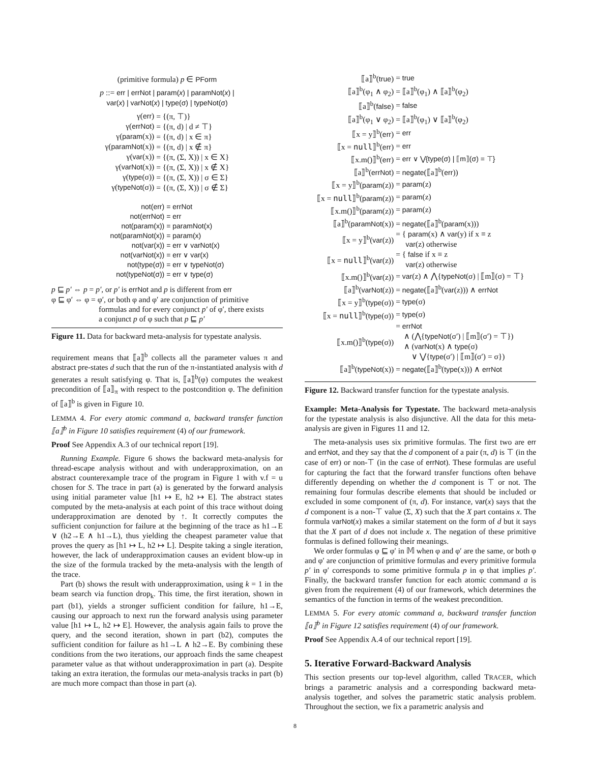(primitive formula) p ∈ PForm
p ::= err | errNot | param(x) | paramNot(x) |
var(x) | varNot(x) | type(σ) | typeNot(σ)
| γ( err ) | = {(π, ⊤)} |
| γ( errNot ) | = {(π, d) / d ≠ ⊤} |
| γ( param (x)) | = {(π, d) / x ∈ π} |
| γ( paramNot (x)) | = {(π, d) / x ∉ π} |
| γ( var (x)) | = {(π, (Σ, X)) / x ∈ X} |
| γ( varNot (x)) | = {(π, (Σ, X)) / x ∉ X} |
| γ( type (σ)) | = {(π, (Σ, X)) / σ ∈ Σ} |
| γ( typeNot (σ)) | = {(π, (Σ, X)) / σ ∉ Σ} |
| not(err) | = errNot |
| not(errNot) | = err |
| not(param(x)) | = paramNot(x) |
| not(paramNot(x)) | = param(x) |
| not(var(x)) | = err ∨ varNot(x) |
| not(varNot(x)) | = err ∨ var(x) |
| not(type(σ)) | = err ∨ typeNot(σ) |
| not(typeNot(σ)) | = err ∨ type(σ) |
p ⊑ p′ ⇔ p = p′, or p′ is errNot and p is different from err
φ ⊑ φ′ ⇔ φ = φ′, or both φ and φ′ are conjunction of primitive
      formulas and for every conjunct p′ of φ′, there exists
      a conjunct p of φ such that p ⊑ p′
Figure 11. Data for backward meta-analysis for typestate analysis.
requirement means that ⟦a⟧<sup>b</sup> collects all the parameter values π and abstract pre-states d such that the run of the π-instantiated analysis with d generates a result satisfying φ. That is, ⟦a⟧<sup>b</sup>(φ) computes the weakest precondition of ⟦a⟧<sub>π</sub> with respect to the postcondition φ. The definition of ⟦a⟧<sup>b</sup> is given in Figure 10.
LEMMA 4. For every atomic command a, backward transfer function ⟦a⟧<sup>b</sup> in Figure 10 satisfies requirement (4) of our framework.
Proof See Appendix A.3 of our technical report [19].
Running Example. Figure 6 shows the backward meta-analysis for thread-escape analysis without and with underapproximation, on an abstract counterexample trace of the program in Figure 1 with v.f = u chosen for S. The trace in part (a) is generated by the forward analysis using initial parameter value [h1 ↦ E, h2 ↦ E]. The abstract states computed by the meta-analysis at each point of this trace without doing underapproximation are denoted by ↑. It correctly computes the sufficient conjunction for failure at the beginning of the trace as h1→E ∨ (h2→E ∧ h1→L), thus yielding the cheapest parameter value that proves the query as [h1 ↦ L, h2 ↦ L]. Despite taking a single iteration, however, the lack of underapproximation causes an evident blow-up in the size of the formula tracked by the meta-analysis with the length of the trace.
Part (b) shows the result with underapproximation, using k = 1 in the beam search via function drop<sub>k</sub>. This time, the first iteration, shown in part (b1), yields a stronger sufficient condition for failure, h1→E, causing our approach to next run the forward analysis using parameter value [h1 ↦ L, h2 ↦ E]. However, the analysis again fails to prove the query, and the second iteration, shown in part (b2), computes the sufficient condition for failure as h1→L ∧ h2→E. By combining these conditions from the two iterations, our approach finds the same cheapest parameter value as that without underapproximation in part (a). Despite taking an extra iteration, the formulas our meta-analysis tracks in part (b) are much more compact than those in part (a).
| ⟦a⟧<sup>b</sup>( true ) | = true |
| ⟦a⟧<sup>b</sup>(φ<sub>1</sub> ∧ φ<sub>2</sub>) | = ⟦a⟧<sup>b</sup>(φ<sub>1</sub>) ∧ ⟦a⟧<sup>b</sup>(φ<sub>2</sub>) |
| ⟦a⟧<sup>b</sup>( false ) | = false |
| ⟦a⟧<sup>b</sup>(φ<sub>1</sub> ∨ φ<sub>2</sub>) | = ⟦a⟧<sup>b</sup>(φ<sub>1</sub>) ∨ ⟦a⟧<sup>b</sup>(φ<sub>2</sub>) |
| ⟦x = y⟧<sup>b</sup>( err ) | = err |
| ⟦x = null ⟧<sup>b</sup>( err ) | = err |
| ⟦x.m()⟧<sup>b</sup>( err ) | = err ∨ ⋁{type(σ) / ⟦m⟧(σ) = ⊤} |
| ⟦a⟧<sup>b</sup>( errNot ) | = negate (⟦a⟧<sup>b</sup>( err )) |
| ⟦x = y⟧<sup>b</sup>( param (z)) | = param (z) |
| ⟦x = null ⟧<sup>b</sup>( param (z)) | = param (z) |
| ⟦x.m()⟧<sup>b</sup>( param (z)) | = param (z) |
| ⟦a⟧<sup>b</sup>( paramNot (x)) | = negate (⟦a⟧<sup>b</sup>( param (x))) |
| ⟦x = y⟧<sup>b</sup>( var (z)) | = { param (x) ∧ var (y) if x ≡ z var (z) otherwise |
| ⟦x = null ⟧<sup>b</sup>( var (z)) | = { false if x ≡ z var (z) otherwise |
| ⟦x.m()⟧<sup>b</sup>( var (z)) | = var (z) ∧ ⋀{ typeNot (σ) / ⟦m⟧(σ) = ⊤} |
| ⟦a⟧<sup>b</sup>( varNot (z)) | = negate (⟦a⟧<sup>b</sup>( var (z))) ∧ errNot |
| ⟦x = y⟧<sup>b</sup>( type (σ)) | = type (σ) |
| ⟦x = null ⟧<sup>b</sup>( type (σ)) | = type (σ) |
| ⟦x.m()⟧<sup>b</sup>( type (σ)) | = errNot ∧ (⋀{ typeNot (σ′) / ⟦m⟧(σ′) = ⊤}) ∧ ( varNot (x) ∧ type (σ) ∨ ⋁{ type (σ′) / ⟦m⟧(σ′) = σ}) |
| ⟦a⟧<sup>b</sup>( typeNot (x)) | = negate (⟦a⟧<sup>b</sup>( type (x))) ∧ errNot |
Figure 12. Backward transfer function for the typestate analysis.
Example: Meta-Analysis for Typestate. The backward meta-analysis for the typestate analysis is also disjunctive. All the data for this meta-analysis are given in Figures 11 and 12.
The meta-analysis uses six primitive formulas. The first two are err and errNot, and they say that the d component of a pair (π, d) is ⊤ (in the case of err) or non-⊤ (in the case of errNot). These formulas are useful for capturing the fact that the forward transfer functions often behave differently depending on whether the d component is ⊤ or not. The remaining four formulas describe elements that should be included or excluded in some component of (π, d). For instance, var(x) says that the d component is a non-⊤ value (Σ, X) such that the X part contains x. The formula varNot(x) makes a similar statement on the form of d but it says that the X part of d does not include x. The negation of these primitive formulas is defined following their meanings.
We order formulas φ ⊑ φ′ in 𝕄 when φ and φ′ are the same, or both φ and φ′ are conjunction of primitive formulas and every primitive formula p′ in φ′ corresponds to some primitive formula p in φ that implies p′. Finally, the backward transfer function for each atomic command a is given from the requirement (4) of our framework, which determines the semantics of the function in terms of the weakest precondition.
LEMMA 5. For every atomic command a, backward transfer function ⟦a⟧<sup>b</sup> in Figure 12 satisfies requirement (4) of our framework.
Proof See Appendix A.4 of our technical report [19].
5. Iterative Forward-Backward Analysis
This section presents our top-level algorithm, called TRACER, which brings a parametric analysis and a corresponding backward meta-analysis together, and solves the parametric static analysis problem. Throughout the section, we fix a parametric analysis and
8